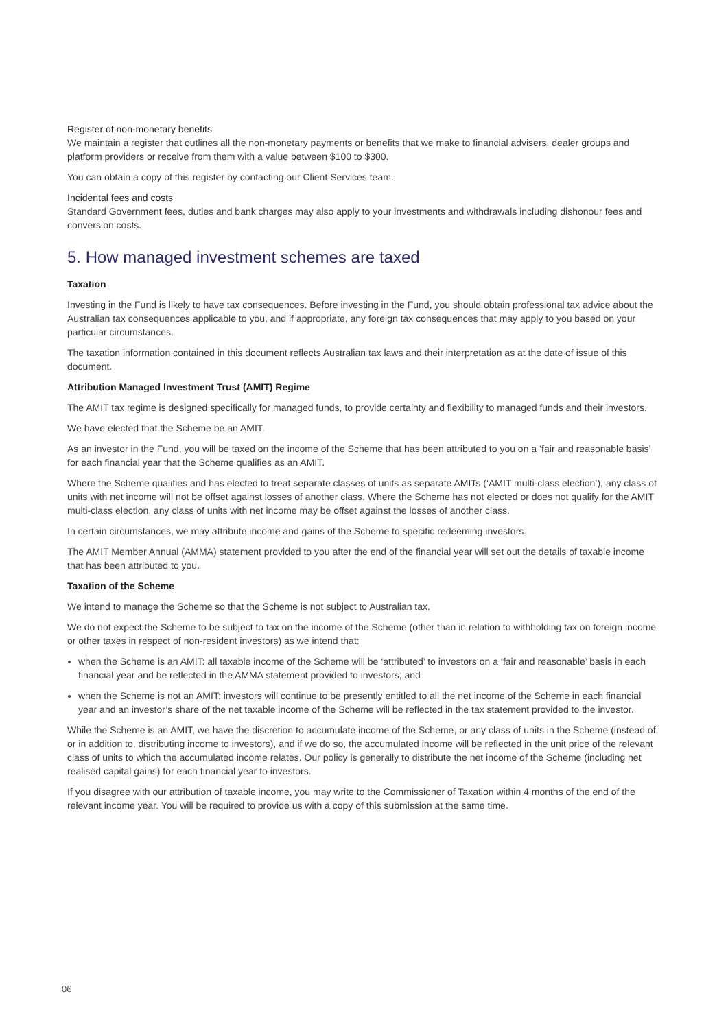Register of non-monetary benefits
We maintain a register that outlines all the non-monetary payments or benefits that we make to financial advisers, dealer groups and platform providers or receive from them with a value between $100 to $300.
You can obtain a copy of this register by contacting our Client Services team.
Incidental fees and costs
Standard Government fees, duties and bank charges may also apply to your investments and withdrawals including dishonour fees and conversion costs.
5. How managed investment schemes are taxed
Taxation
Investing in the Fund is likely to have tax consequences. Before investing in the Fund, you should obtain professional tax advice about the Australian tax consequences applicable to you, and if appropriate, any foreign tax consequences that may apply to you based on your particular circumstances.
The taxation information contained in this document reflects Australian tax laws and their interpretation as at the date of issue of this document.
Attribution Managed Investment Trust (AMIT) Regime
The AMIT tax regime is designed specifically for managed funds, to provide certainty and flexibility to managed funds and their investors.
We have elected that the Scheme be an AMIT.
As an investor in the Fund, you will be taxed on the income of the Scheme that has been attributed to you on a ‘fair and reasonable basis’ for each financial year that the Scheme qualifies as an AMIT.
Where the Scheme qualifies and has elected to treat separate classes of units as separate AMITs (‘AMIT multi-class election’), any class of units with net income will not be offset against losses of another class. Where the Scheme has not elected or does not qualify for the AMIT multi-class election, any class of units with net income may be offset against the losses of another class.
In certain circumstances, we may attribute income and gains of the Scheme to specific redeeming investors.
The AMIT Member Annual (AMMA) statement provided to you after the end of the financial year will set out the details of taxable income that has been attributed to you.
Taxation of the Scheme
We intend to manage the Scheme so that the Scheme is not subject to Australian tax.
We do not expect the Scheme to be subject to tax on the income of the Scheme (other than in relation to withholding tax on foreign income or other taxes in respect of non-resident investors) as we intend that:
when the Scheme is an AMIT: all taxable income of the Scheme will be ‘attributed’ to investors on a ‘fair and reasonable’ basis in each financial year and be reflected in the AMMA statement provided to investors; and
when the Scheme is not an AMIT: investors will continue to be presently entitled to all the net income of the Scheme in each financial year and an investor’s share of the net taxable income of the Scheme will be reflected in the tax statement provided to the investor.
While the Scheme is an AMIT, we have the discretion to accumulate income of the Scheme, or any class of units in the Scheme (instead of, or in addition to, distributing income to investors), and if we do so, the accumulated income will be reflected in the unit price of the relevant class of units to which the accumulated income relates. Our policy is generally to distribute the net income of the Scheme (including net realised capital gains) for each financial year to investors.
If you disagree with our attribution of taxable income, you may write to the Commissioner of Taxation within 4 months of the end of the relevant income year. You will be required to provide us with a copy of this submission at the same time.
06